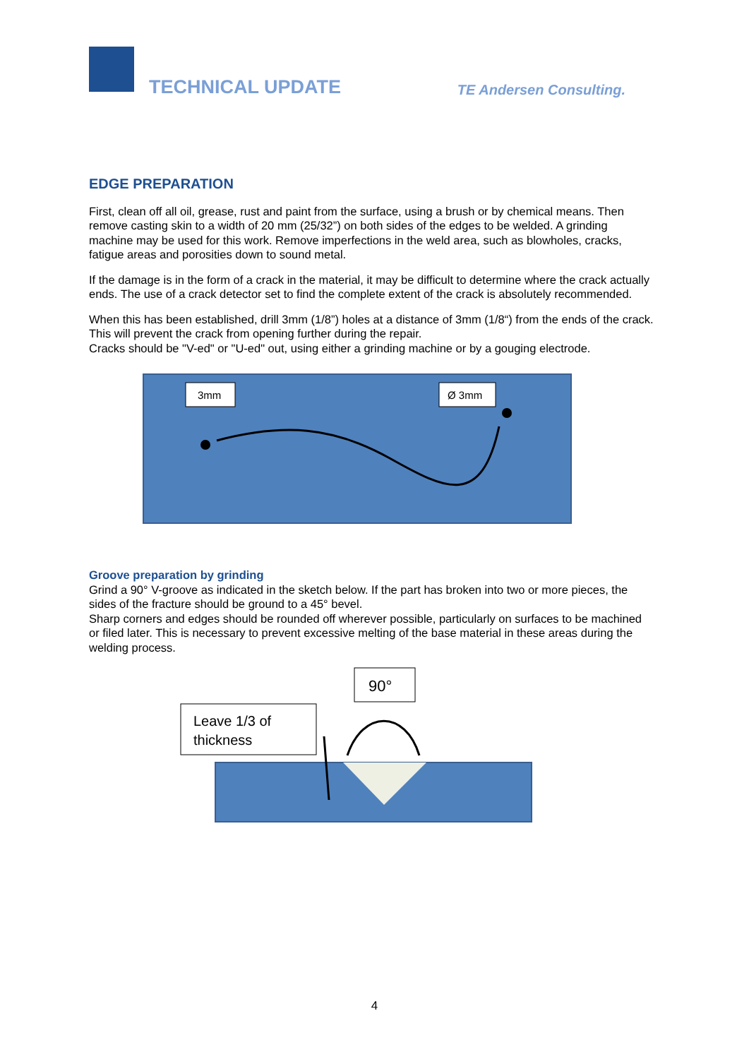TECHNICAL UPDATE TE Andersen Consulting.
EDGE PREPARATION
First, clean off all oil, grease, rust and paint from the surface, using a brush or by chemical means. Then remove casting skin to a width of 20 mm (25/32”) on both sides of the edges to be welded. A grinding machine may be used for this work. Remove imperfections in the weld area, such as blowholes, cracks, fatigue areas and porosities down to sound metal.
If the damage is in the form of a crack in the material, it may be difficult to determine where the crack actually ends. The use of a crack detector set to find the complete extent of the crack is absolutely recommended.
When this has been established, drill 3mm (1/8”) holes at a distance of 3mm (1/8“) from the ends of the crack. This will prevent the crack from opening further during the repair.
Cracks should be "V-ed" or "U-ed" out, using either a grinding machine or by a gouging electrode.
3mm
Ø 3mm
Groove preparation by grinding
Grind a 90° V-groove as indicated in the sketch below. If the part has broken into two or more pieces, the sides of the fracture should be ground to a 45° bevel.
Sharp corners and edges should be rounded off wherever possible, particularly on surfaces to be machined or filed later. This is necessary to prevent excessive melting of the base material in these areas during the welding process.
90°
Leave 1/3 of
thickness
4